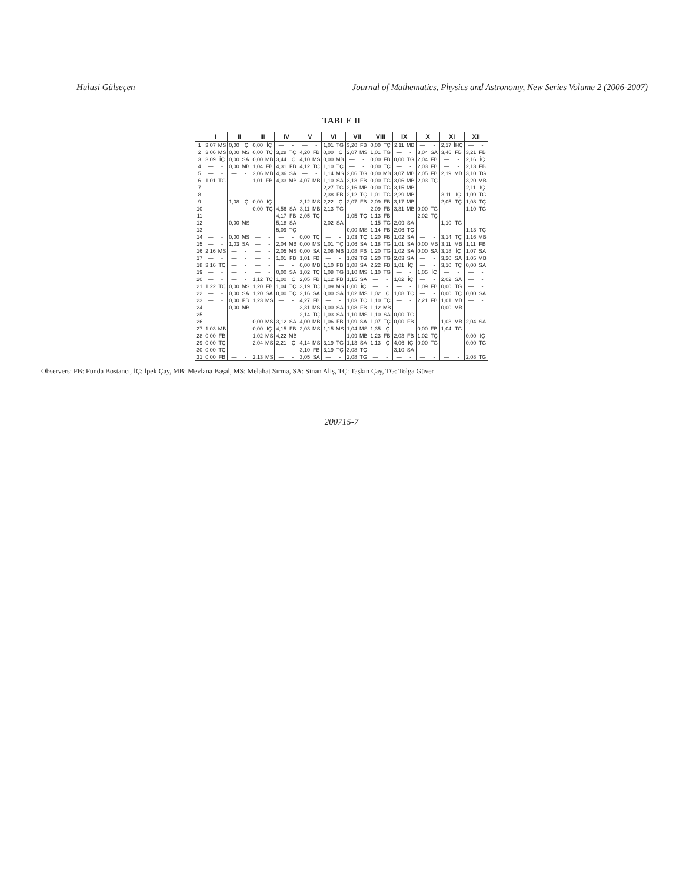Hulusi Gülseçen Journal of Mathematics, Physics and Astronomy, New Series Volume 2 (2006-2007)
TABLE II
| | I | | II | | III | | IV | | V | | VI | | VII | | VIII | | IX | | X | | XI | | XII | |
| --- | --- | --- | --- | --- | --- | --- | --- | --- | --- | --- | --- | --- | --- | --- | --- | --- | --- | --- | --- | --- | --- | --- | --- | --- |
| 1 | 3,07 | MS | 0,00 | İÇ | 0,00 | İÇ | — | - | — | - | 1,01 | TG | 3,20 | FB | 0,00 | TÇ | 2,11 | MB | — | - | 2,17 | İHÇ | — | - |
| 2 | 3,06 | MS | 0,00 | MS | 0,00 | TÇ | 3,28 | TÇ | 4,20 | FB | 0,00 | İÇ | 2,07 | MS | 1,01 | TG | — | - | 3,04 | SA | 3,46 | FB | 3,21 | FB |
| 3 | 3,09 | İÇ | 0,00 | SA | 0,00 | MB | 3,44 | İÇ | 4,10 | MS | 0,00 | MB | — | - | 0,00 | FB | 0,00 | TG | 2,04 | FB | — | - | 2,16 | İÇ |
| 4 | — | - | 0,00 | MB | 1,04 | FB | 4,31 | FB | 4,12 | TÇ | 1,10 | TÇ | — | - | 0,00 | TÇ | — | - | 2,03 | FB | — | - | 2,13 | FB |
| 5 | — | - | — | - | 2,06 | MB | 4,36 | SA | — | - | 1,14 | MS | 2,06 | TG | 0,00 | MB | 3,07 | MB | 2,05 | FB | 2,19 | MB | 3,10 | TG |
| 6 | 1,01 | TG | — | - | 1,01 | FB | 4,33 | MB | 4,07 | MB | 1,10 | SA | 3,13 | FB | 0,00 | TG | 3,06 | MB | 2,03 | TÇ | — | - | 3,20 | MB |
| 7 | — | - | — | - | — | - | — | - | — | - | 2,27 | TG | 2,16 | MB | 0,00 | TG | 3,15 | MB | — | - | — | - | 2,11 | İÇ |
| 8 | — | - | — | - | — | - | — | - | — | - | 2,38 | FB | 2,12 | TÇ | 1,01 | TG | 2,29 | MB | — | - | 3,11 | İÇ | 1,09 | TG |
| 9 | — | - | 1,08 | İÇ | 0,00 | İÇ | — | - | 3,12 | MS | 2,22 | İÇ | 2,07 | FB | 2,09 | FB | 3,17 | MB | — | - | 2,05 | TÇ | 1,08 | TÇ |
| 10 | — | - | — | - | 0,00 | TÇ | 4,56 | SA | 3,11 | MB | 2,13 | TG | — | - | 2,09 | FB | 3,31 | MB | 0,00 | TG | — | - | 1,10 | TG |
| 11 | — | - | — | - | — | - | 4,17 | FB | 2,05 | TÇ | — | - | 1,05 | TÇ | 1,13 | FB | — | - | 2,02 | TÇ | — | - | — | - |
| 12 | — | - | 0,00 | MS | — | - | 5,18 | SA | — | - | 2,02 | SA | — | - | 1,15 | TG | 2,09 | SA | — | - | 1,10 | TG | — | - |
| 13 | — | - | — | - | — | - | 5,09 | TÇ | — | - | — | - | 0,00 | MS | 1,14 | FB | 2,06 | TÇ | — | - | — | - | 1,13 | TÇ |
| 14 | — | - | 0,00 | MS | — | - | — | - | 0,00 | TÇ | — | - | 1,03 | TÇ | 1,20 | FB | 1,02 | SA | — | - | 3,14 | TÇ | 1,16 | MB |
| 15 | — | - | 1,03 | SA | — | - | 2,04 | MB | 0,00 | MS | 1,01 | TÇ | 1,06 | SA | 1,18 | TG | 1,01 | SA | 0,00 | MB | 3,11 | MB | 1,11 | FB |
| 16 | 2,16 | MS | — | - | — | - | 2,05 | MS | 0,00 | SA | 2,08 | MB | 1,08 | FB | 1,20 | TG | 1,02 | SA | 0,00 | SA | 3,18 | İÇ | 1,07 | SA |
| 17 | — | - | — | - | — | - | 1,01 | FB | 1,01 | FB | — | - | 1,09 | TG | 1,20 | TG | 2,03 | SA | — | - | 3,20 | SA | 1,05 | MB |
| 18 | 3,16 | TÇ | — | - | — | - | — | - | 0,00 | MB | 1,10 | FB | 1,08 | SA | 2,22 | FB | 1,01 | İÇ | — | - | 3,10 | TÇ | 0,00 | SA |
| 19 | — | - | — | - | — | - | 0,00 | SA | 1,02 | TÇ | 1,08 | TG | 1,10 | MS | 1,10 | TG | — | - | 1,05 | İÇ | — | - | — | - |
| 20 | — | - | — | - | 1,12 | TÇ | 1,00 | İÇ | 2,05 | FB | 1,12 | FB | 1,15 | SA | — | - | 1,02 | İÇ | — | - | 2,02 | SA | — | - |
| 21 | 1,22 | TÇ | 0,00 | MS | 1,20 | FB | 1,04 | TÇ | 3,19 | TÇ | 1,09 | MS | 0,00 | İÇ | — | - | — | - | 1,09 | FB | 0,00 | TG | — | - |
| 22 | — | - | 0,00 | SA | 1,20 | SA | 0,00 | TÇ | 2,16 | SA | 0,00 | SA | 1,02 | MS | 1,02 | İÇ | 1,08 | TÇ | — | - | 0,00 | TÇ | 0,00 | SA |
| 23 | — | - | 0,00 | FB | 1,23 | MS | — | - | 4,27 | FB | — | - | 1,03 | TÇ | 1,10 | TÇ | — | - | 2,21 | FB | 1,01 | MB | — | - |
| 24 | — | - | 0,00 | MB | — | - | — | - | 3,31 | MS | 0,00 | SA | 1,08 | FB | 1,12 | MB | — | - | — | - | 0,00 | MB | — | - |
| 25 | — | - | — | - | — | - | — | - | 2,14 | TÇ | 1,03 | SA | 1,10 | MS | 1,10 | SA | 0,00 | TG | — | - | — | - | — | - |
| 26 | — | - | — | - | 0,00 | MS | 3,12 | SA | 4,00 | MB | 1,06 | FB | 1,09 | SA | 1,07 | TÇ | 0,00 | FB | — | - | 1,03 | MB | 2,04 | SA |
| 27 | 1,03 | MB | — | - | 0,00 | İÇ | 4,15 | FB | 2,03 | MS | 1,15 | MS | 1,04 | MS | 1,35 | İÇ | — | - | 0,00 | FB | 1,04 | TG | — | - |
| 28 | 0,00 | FB | — | - | 1,02 | MS | 4,22 | MB | — | - | — | - | 1,09 | MB | 1,23 | FB | 2,03 | FB | 1,02 | TÇ | — | - | 0,00 | İÇ |
| 29 | 0,00 | TÇ | — | - | 2,04 | MS | 2,21 | İÇ | 4,14 | MS | 3,19 | TG | 1,13 | SA | 1,13 | İÇ | 4,06 | İÇ | 0,00 | TG | — | - | 0,00 | TG |
| 30 | 0,00 | TÇ | — | - | — | - | — | - | 3,10 | FB | 3,19 | TÇ | 3,08 | TÇ | — | - | 3,10 | SA | — | - | — | - | — | - |
| 31 | 0,00 | FB | — | - | 2,13 | MS | — | - | 3,05 | SA | — | - | 2,08 | TG | — | - | — | - | — | - | — | - | 2,08 | TG |
Observers: FB: Funda Bostancı, İÇ: İpek Çay, MB: Mevlana Başal, MS: Melahat Sırma, SA: Sinan Aliş, TÇ: Taşkın Çay, TG: Tolga Güver
200715-7